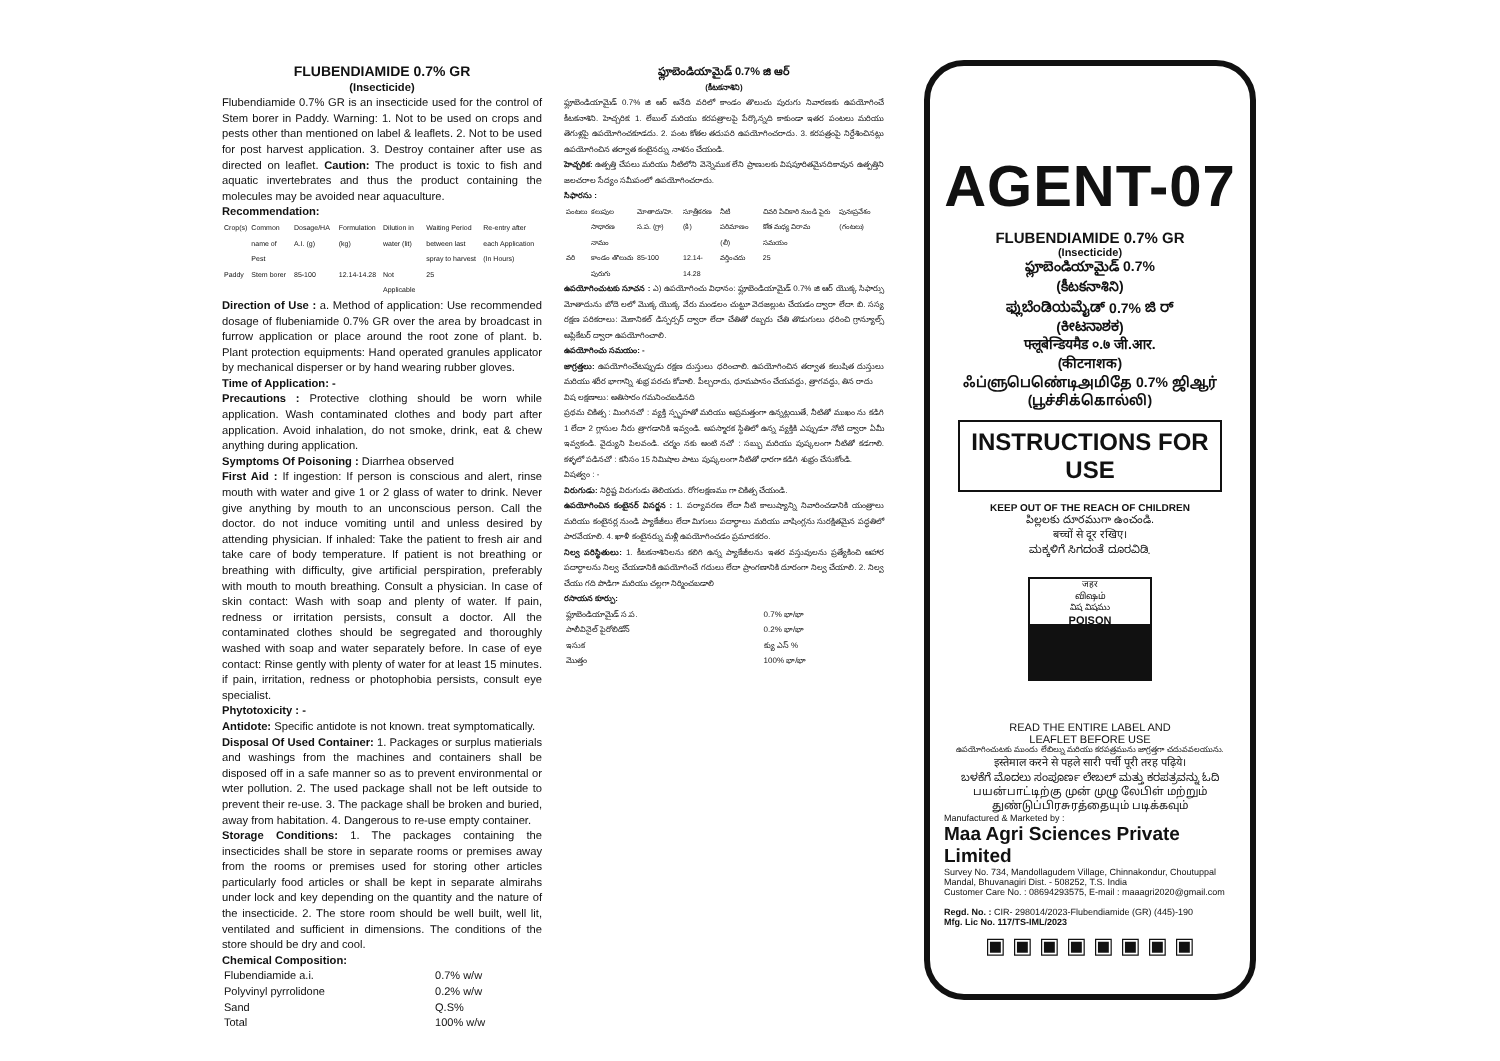FLUBENDIAMIDE 0.7% GR
(Insecticide)
Flubendiamide 0.7% GR is an insecticide used for the control of Stem borer in Paddy. Warning: 1. Not to be used on crops and pests other than mentioned on label & leaflets. 2. Not to be used for post harvest application. 3. Destroy container after use as directed on leaflet. Caution: The product is toxic to fish and aquatic invertebrates and thus the product containing the molecules may be avoided near aquaculture.
Recommendation:
| Crop(s) | Common name of Pest | Dosage/HA A.I. (g) | Formulation (kg) | Dilution in water (lit) | Waiting Period between last spray to harvest | Re-entry after each Application (In Hours) |
| --- | --- | --- | --- | --- | --- | --- |
| Paddy | Stem borer | 85-100 | 12.14-14.28 | Not Applicable | 25 | |
Direction of Use : a. Method of application: Use recommended dosage of flubeniamide 0.7% GR over the area by broadcast in furrow application or place around the root zone of plant. b. Plant protection equipments: Hand operated granules applicator by mechanical disperser or by hand wearing rubber gloves.
Time of Application: -
Precautions : Protective clothing should be worn while application. Wash contaminated clothes and body part after application. Avoid inhalation, do not smoke, drink, eat & chew anything during application.
Symptoms Of Poisoning : Diarrhea observed
First Aid : If ingestion: If person is conscious and alert, rinse mouth with water and give 1 or 2 glass of water to drink. Never give anything by mouth to an unconscious person. Call the doctor. do not induce vomiting until and unless desired by attending physician. If inhaled: Take the patient to fresh air and take care of body temperature. If patient is not breathing or breathing with difficulty, give artificial perspiration, preferably with mouth to mouth breathing. Consult a physician. In case of skin contact: Wash with soap and plenty of water. If pain, redness or irritation persists, consult a doctor. All the contaminated clothes should be segregated and thoroughly washed with soap and water separately before. In case of eye contact: Rinse gently with plenty of water for at least 15 minutes. if pain, irritation, redness or photophobia persists, consult eye specialist.
Phytotoxicity : -
Antidote: Specific antidote is not known. treat symptomatically.
Disposal Of Used Container: 1. Packages or surplus matierials and washings from the machines and containers shall be disposed off in a safe manner so as to prevent environmental or wter pollution. 2. The used package shall not be left outside to prevent their re-use. 3. The package shall be broken and buried, away from habitation. 4. Dangerous to re-use empty container.
Storage Conditions: 1. The packages containing the insecticides shall be store in separate rooms or premises away from the rooms or premises used for storing other articles particularly food articles or shall be kept in separate almirahs under lock and key depending on the quantity and the nature of the insecticide. 2. The store room should be well built, well lit, ventilated and sufficient in dimensions. The conditions of the store should be dry and cool.
Chemical Composition:
| Flubendiamide a.i. | 0.7% w/w |
| Polyvinyl pyrrolidone | 0.2% w/w |
| Sand | Q.S% |
| Total | 100% w/w |
ఫ్లూబెండియామైడ్ 0.7% జి ఆర్
(కీటకనాశిని)
ఫ్లూబెండియామైడ్ 0.7% జి ఆర్ అనేది వరిలో కాండం తొలుచు పురుగు నివారణకు ఉపయోగించే కీటకనాశిని. హెచ్చరిక: 1. లేబుల్ మరియు కరపత్రాలపై పేర్కొన్నది కాకుండా ఇతర పంటలు మరియు తెగుళ్లపై ఉపయోగించకూడదు. 2. పంట కోతల తదుపరి ఉపయోగించరాదు. 3. కరపత్రంపై నిర్దేశించినట్లు ఉపయోగించిన తర్వాత కంటైనర్ను నాశనం చేయండి.
హెచ్చరిక: ఉత్పత్తి చేపలు మరియు నీటిలోని వెన్నెముక లేని ప్రాణులకు విషపూరితమైనదికావున ఉత్పత్తిని జలచరాల సేద్యం సమీపంలో ఉపయోగించరాదు.
సిఫారసు :
| పంటలు | కలుపుల సాధారణ నామం | మోతాదు/హె. స.ప. (గ్రా) | సూత్రీకరణ (కి) | నీటి పరిమాణం (లీ) | చివరి పిచికారి నుండి పైరు కోత మధ్య విరామ సమయం | పునఃప్రవేశం (గంటలు) |
| --- | --- | --- | --- | --- | --- | --- |
| వరి | కాండం తొలుచు పురుగు | 85-100 | 12.14-14.28 | వర్తించదు | 25 | |
ఉపయోగించుటకు సూచన : ఎ) ఉపయోగించు విధానం: ఫ్లూబెండియామైడ్ 0.7% జి ఆర్ యొక్క సిఫార్సు మోతాదును బోదె లలో మొక్క యొక్క వేరు మండలం చుట్టూ వెదజల్లుట చేయడం ద్వారా లేదా. బి. సస్య రక్షణ పరికరాలు: మెకానికల్ డిస్పర్సర్ ద్వారా లేదా చేతితో రబ్బరు చేతి తొడుగులు ధరించి గ్రాన్యూల్స్ అప్లికేటర్ ద్వారా ఉపయోగించాలి.
ఉపయోగించు సమయం: -
జాగ్రత్తలు: ఉపయోగించేటప్పుడు రక్షణ దుస్తులు ధరించాలి. ఉపయోగించిన తర్వాత కలుషిత దుస్తులు మరియు శరీర భాగాన్ని శుభ్ర పరచు కోవాలి. పీల్చరాదు, ధూమపానం చేయవద్దు, త్రాగవద్దు, తిన రాదు
విష లక్షణాలు: అతిసారం గమనించబడినది
ప్రథమ చికిత్స : మింగినచో : వ్యక్తి స్పృహతో మరియు అప్రమత్తంగా ఉన్నట్లయితే, నీటితో ముఖం ను కడిగి 1 లేదా 2 గ్లాసుల నీరు త్రాగడానికి ఇవ్వండి. అపస్మారక స్థితిలో ఉన్న వ్యక్తికి ఎప్పుడూ నోటి ద్వారా ఏమీ ఇవ్వకండి. వైద్యుని పిలవండి. చర్మం నకు అంటి నచో : సబ్బు మరియు పుష్కలంగా నీటితో కడగాలి. కళ్ళలో పడినచో : కనీసం 15 నిమిషాల పాటు పుష్కలంగా నీటితో ధారగా కడిగి శుభ్రం చేసుకోండి.
విషత్వం : -
విరుగుడు: నిర్దిష్ట విరుగుడు తెలియదు. రోగలక్షణము గా చికిత్స చేయండి.
ఉపయోగించిన కంటైనర్ విసర్జన : 1. పర్యావరణ లేదా నీటి కాలుష్యాన్ని నివారించడానికి యంత్రాలు మరియు కంటైనర్ల నుండి ప్యాకేజీలు లేదా మిగులు పదార్థాలు మరియు వాషింగ్లను సురక్షితమైన పద్ధతిలో పారవేయాలి. 4. ఖాళీ కంటైనర్ను మళ్లీ ఉపయోగించడం ప్రమాదకరం.
నిల్వ పరిస్థితులు: 1. కీటకనాశినిలను కలిగి ఉన్న ప్యాకేజీలను ఇతర వస్తువులను ప్రత్యేకించి ఆహార పదార్థాలను నిల్వ చేయడానికి ఉపయోగించే గదులు లేదా ప్రాంగణానికి దూరంగా నిల్వ చేయాలి. 2. నిల్వ చేయు గది పొడిగా మరియు చల్లగా నిర్మించబడాలి
రసాయన కూర్పు:
| ఫ్లూబెండియామైడ్ స.ప. | 0.7% భా/భా |
| పాలీవినైల్ పైరోలిడోన్ | 0.2% భా/భా |
| ఇసుక | క్యు ఎస్ % |
| మొత్తం | 100% భా/భా |
AGENT-07
FLUBENDIAMIDE 0.7% GR
(Insecticide)
ఫ్లూబెండియామైడ్ 0.7%
(కీటకనాశిని)
ಫ್ಲುಬೆಂಡಿಯಮೈಡ್ 0.7% ಜಿ ರ್
(ಕೀಟನಾಶಕ)
फ्लूबेन्डियमैड ०.७ जी.आर.
(कीटनाशक)
ஃப்ளுபெணெ்டிஅமிதே 0.7% ஜிஆர்
(பூச்சிக்கொல்லி)
INSTRUCTIONS FOR USE
KEEP OUT OF THE REACH OF CHILDREN
పిల్లలకు దూరముగా ఉంచండి.
बच्चों से दूर रखिए।
ಮಕ್ಕಳಿಗೆ ಸಿಗದಂತೆ ದೂರವಿಡಿ.
जहर
விஷம்
విష విషము
POISON
READ THE ENTIRE LABEL AND
LEAFLET BEFORE USE
ఉపయోగించుటకు ముందు లేబిల్ను మరియు కరపత్రమును జాగ్రత్తగా చదువవలయును.
इस्तेमाल करने से पहले सारी पर्ची पूरी तरह पढ़िये।
ಬಳಕೆಗೆ ಮೊದಲು ಸಂಪೂರ್ಣ ಲೇಬಲ್ ಮತ್ತು ಕರಪತ್ರವನ್ನು ಓದಿ
பயன்பாட்டிற்கு முன் முழு லேபிள் மற்றும் துண்டுப்பிரசுரத்தையும் படிக்கவும்
Manufactured & Marketed by :
Maa Agri Sciences Private Limited
Survey No. 734, Mandollagudem Village, Chinnakondur, Choutuppal Mandal, Bhuvanagiri Dist. - 508252, T.S. India
Customer Care No. : 08694293575, E-mail : maaagri2020@gmail.com
Regd. No. : CIR- 298014/2023-Flubendiamide (GR) (445)-190
Mfg. Lic No. 117/TS-IML/2023
▣ ▣ ▣ ▣ ▣ ▣ ▣ ▣